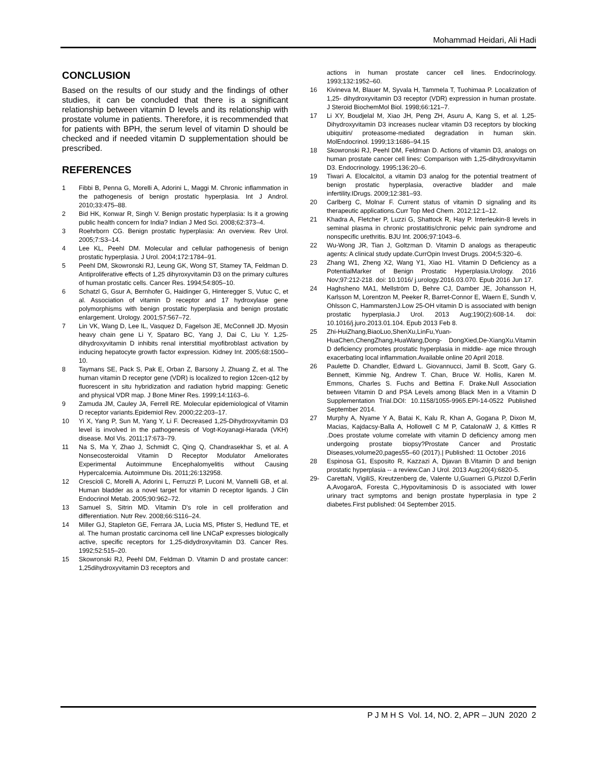Mohammad Heidari, Ali Hadi
CONCLUSION
Based on the results of our study and the findings of other studies, it can be concluded that there is a significant relationship between vitamin D levels and its relationship with prostate volume in patients. Therefore, it is recommended that for patients with BPH, the serum level of vitamin D should be checked and if needed vitamin D supplementation should be prescribed.
REFERENCES
1 Fibbi B, Penna G, Morelli A, Adorini L, Maggi M. Chronic inflammation in the pathogenesis of benign prostatic hyperplasia. Int J Androl. 2010;33:475–88.
2 Bid HK, Konwar R, Singh V. Benign prostatic hyperplasia: Is it a growing public health concern for India? Indian J Med Sci. 2008;62:373–4.
3 Roehrborn CG. Benign prostatic hyperplasia: An overview. Rev Urol. 2005;7:S3–14.
4 Lee KL, Peehl DM. Molecular and cellular pathogenesis of benign prostatic hyperplasia. J Urol. 2004;172:1784–91.
5 Peehl DM, Skowronski RJ, Leung GK, Wong ST, Stamey TA, Feldman D. Antiproliferative effects of 1,25 dihyroxyvitamin D3 on the primary cultures of human prostatic cells. Cancer Res. 1994;54:805–10.
6 Schatzl G, Gsur A, Bernhofer G, Haidinger G, Hinteregger S, Vutuc C, et al. Association of vitamin D receptor and 17 hydroxylase gene polymorphisms with benign prostatic hyperplasia and benign prostatic enlargement. Urology. 2001;57:567–72.
7 Lin VK, Wang D, Lee IL, Vasquez D, Fagelson JE, McConnell JD. Myosin heavy chain gene Li Y, Spataro BC, Yang J, Dai C, Liu Y. 1,25-dihydroxyvitamin D inhibits renal interstitial myofibroblast activation by inducing hepatocyte growth factor expression. Kidney Int. 2005;68:1500–10.
8 Taymans SE, Pack S, Pak E, Orban Z, Barsony J, Zhuang Z, et al. The human vitamin D receptor gene (VDR) is localized to region 12cen-q12 by fluorescent in situ hybridization and radiation hybrid mapping: Genetic and physical VDR map. J Bone Miner Res. 1999;14:1163–6.
9 Zamuda JM, Cauley JA, Ferrell RE. Molecular epidemiological of Vitamin D receptor variants.Epidemiol Rev. 2000;22:203–17.
10 Yi X, Yang P, Sun M, Yang Y, Li F. Decreased 1,25-Dihydroxyvitamin D3 level is involved in the pathogenesis of Vogt-Koyanagi-Harada (VKH) disease. Mol Vis. 2011;17:673–79.
11 Na S, Ma Y, Zhao J, Schmidt C, Qing Q, Chandrasekhar S, et al. A Nonsecosteroidal Vitamin D Receptor Modulator Ameliorates Experimental Autoimmune Encephalomyelitis without Causing Hypercalcemia. Autoimmune Dis. 2011;26:132958.
12 Crescioli C, Morelli A, Adorini L, Ferruzzi P, Luconi M, Vannelli GB, et al. Human bladder as a novel target for vitamin D receptor ligands. J Clin Endocrinol Metab. 2005;90:962–72.
13 Samuel S, Sitrin MD. Vitamin D's role in cell proliferation and differentiation. Nutr Rev. 2008;66:S116–24.
14 Miller GJ, Stapleton GE, Ferrara JA, Lucia MS, Pfister S, Hedlund TE, et al. The human prostatic carcinoma cell line LNCaP expresses biologically active, specific receptors for 1,25-didydroxyvitamin D3. Cancer Res. 1992;52:515–20.
15 Skowronski RJ, Peehl DM, Feldman D. Vitamin D and prostate cancer: 1,25dihydroxyvitamin D3 receptors and
actions in human prostate cancer cell lines. Endocrinology. 1993;132:1952–60.
16 Kivineva M, Blauer M, Syvala H, Tammela T, Tuohimaa P. Localization of 1,25- dihydroxyvitamin D3 receptor (VDR) expression in human prostate. J Steroid BiochemMol Biol. 1998;66:121–7.
17 Li XY, Boudjelal M, Xiao JH, Peng ZH, Asuru A, Kang S, et al. 1,25- Dihydroxyvitamin D3 increases nuclear vitamin D3 receptors by blocking ubiquitin/ proteasome-mediated degradation in human skin. MolEndocrinol. 1999;13:1686–94.15
18 Skowronski RJ, Peehl DM, Feldman D. Actions of vitamin D3, analogs on human prostate cancer cell lines: Comparison with 1,25-dihydroxyvitamin D3. Endocrinology. 1995;136:20–6.
19 Tiwari A. Elocalcitol, a vitamin D3 analog for the potential treatment of benign prostatic hyperplasia, overactive bladder and male infertility.IDrugs. 2009;12:381–93.
20 Carlberg C, Molnar F. Current status of vitamin D signaling and its therapeutic applications.Curr Top Med Chem. 2012;12:1–12.
21 Khadra A, Fletcher P, Luzzi G, Shattock R, Hay P. Interleukin-8 levels in seminal plasma in chronic prostatitis/chronic pelvic pain syndrome and nonspecific urethritis. BJU Int. 2006;97:1043–6.
22 Wu-Wong JR, Tian J, Goltzman D. Vitamin D analogs as therapeutic agents: A clinical study update.CurrOpin Invest Drugs. 2004;5:320–6.
23 Zhang W1, Zheng X2, Wang Y1, Xiao H1. Vitamin D Deficiency as a PotentialMarker of Benign Prostatic Hyperplasia.Urology. 2016 Nov;97:212-218. doi: 10.1016/ j.urology.2016.03.070. Epub 2016 Jun 17.
24 Haghsheno MA1, Mellström D, Behre CJ, Damber JE, Johansson H, Karlsson M, Lorentzon M, Peeker R, Barret-Connor E, Waern E, Sundh V, Ohlsson C, HammarstenJ.Low 25-OH vitamin D is associated with benign prostatic hyperplasia.J Urol. 2013 Aug;190(2):608-14. doi: 10.1016/j.juro.2013.01.104. Epub 2013 Feb 8.
25 Zhi-HuiZhang,BiaoLuo,ShenXu,LinFu,Yuan-HuaChen,ChengZhang,HuaWang,Dong- DongXied,De-XiangXu.Vitamin D deficiency promotes prostatic hyperplasia in middle- age mice through exacerbating local inflammation.Available online 20 April 2018.
26 Paulette D. Chandler, Edward L. Giovannucci, Jamil B. Scott, Gary G. Bennett, Kimmie Ng, Andrew T. Chan, Bruce W. Hollis, Karen M. Emmons, Charles S. Fuchs and Bettina F. Drake.Null Association between Vitamin D and PSA Levels among Black Men in a Vitamin D Supplementation Trial.DOI: 10.1158/1055-9965.EPI-14-0522 Published September 2014.
27 Murphy A, Nyame Y A, Batai K, Kalu R, Khan A, Gogana P, Dixon M, Macias, Kajdacsy-Balla A, Hollowell C M P, CatalonaW J, & Kittles R .Does prostate volume correlate with vitamin D deficiency among men undergoing prostate biopsy?Prostate Cancer and Prostatic Diseases,volume20,pages55–60 (2017).| Published: 11 October .2016
28 Espinosa G1, Esposito R, Kazzazi A, Djavan B.Vitamin D and benign prostatic hyperplasia -- a review.Can J Urol. 2013 Aug;20(4):6820-5.
29- CarettaN, VigiliS, Kreutzenberg de, Valente U,Guarneri G,Pizzol D,Ferlin A,AvogaroA, Foresta C,.Hypovitaminosis D is associated with lower urinary tract symptoms and benign prostate hyperplasia in type 2 diabetes.First published: 04 September 2015.
P J M H S Vol. 14, NO. 2, APR – JUN 2020 2